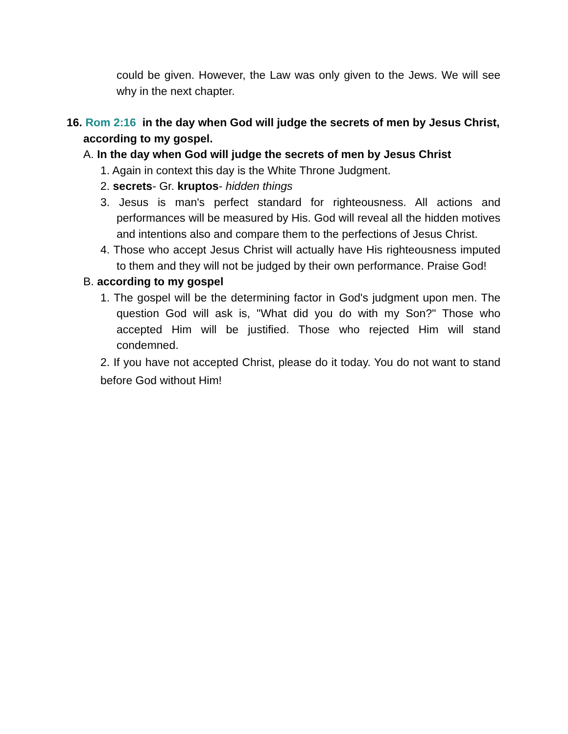could be given. However, the Law was only given to the Jews. We will see why in the next chapter.
16. Rom 2:16 in the day when God will judge the secrets of men by Jesus Christ, according to my gospel.
A. In the day when God will judge the secrets of men by Jesus Christ
1. Again in context this day is the White Throne Judgment.
2. secrets- Gr. kruptos- hidden things
3. Jesus is man's perfect standard for righteousness. All actions and performances will be measured by His. God will reveal all the hidden motives and intentions also and compare them to the perfections of Jesus Christ.
4. Those who accept Jesus Christ will actually have His righteousness imputed to them and they will not be judged by their own performance. Praise God!
B. according to my gospel
1. The gospel will be the determining factor in God's judgment upon men. The question God will ask is, "What did you do with my Son?" Those who accepted Him will be justified. Those who rejected Him will stand condemned.
2. If you have not accepted Christ, please do it today. You do not want to stand before God without Him!